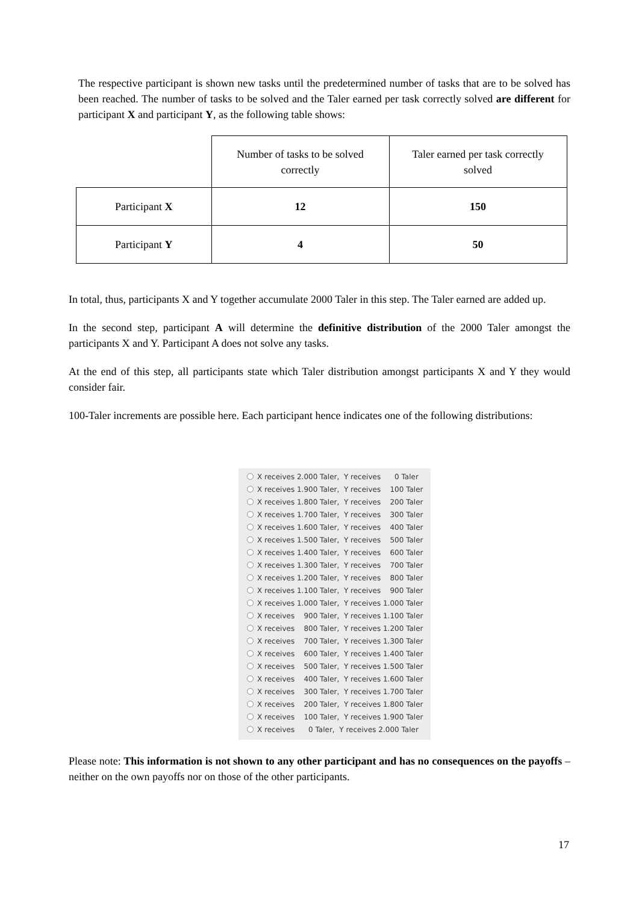The respective participant is shown new tasks until the predetermined number of tasks that are to be solved has been reached. The number of tasks to be solved and the Taler earned per task correctly solved are different for participant X and participant Y, as the following table shows:
| | Number of tasks to be solved correctly | Taler earned per task correctly solved |
| Participant X | 12 | 150 |
| Participant Y | 4 | 50 |
In total, thus, participants X and Y together accumulate 2000 Taler in this step. The Taler earned are added up.
In the second step, participant A will determine the definitive distribution of the 2000 Taler amongst the participants X and Y. Participant A does not solve any tasks.
At the end of this step, all participants state which Taler distribution amongst participants X and Y they would consider fair.
100-Taler increments are possible here. Each participant hence indicates one of the following distributions:
X receives 2.000 Taler, Y receives 0 Taler
X receives 1.900 Taler, Y receives 100 Taler
X receives 1.800 Taler, Y receives 200 Taler
X receives 1.700 Taler, Y receives 300 Taler
X receives 1.600 Taler, Y receives 400 Taler
X receives 1.500 Taler, Y receives 500 Taler
X receives 1.400 Taler, Y receives 600 Taler
X receives 1.300 Taler, Y receives 700 Taler
X receives 1.200 Taler, Y receives 800 Taler
X receives 1.100 Taler, Y receives 900 Taler
X receives 1.000 Taler, Y receives 1.000 Taler
X receives 900 Taler, Y receives 1.100 Taler
X receives 800 Taler, Y receives 1.200 Taler
X receives 700 Taler, Y receives 1.300 Taler
X receives 600 Taler, Y receives 1.400 Taler
X receives 500 Taler, Y receives 1.500 Taler
X receives 400 Taler, Y receives 1.600 Taler
X receives 300 Taler, Y receives 1.700 Taler
X receives 200 Taler, Y receives 1.800 Taler
X receives 100 Taler, Y receives 1.900 Taler
X receives 0 Taler, Y receives 2.000 Taler
Please note: This information is not shown to any other participant and has no consequences on the payoffs – neither on the own payoffs nor on those of the other participants.
17